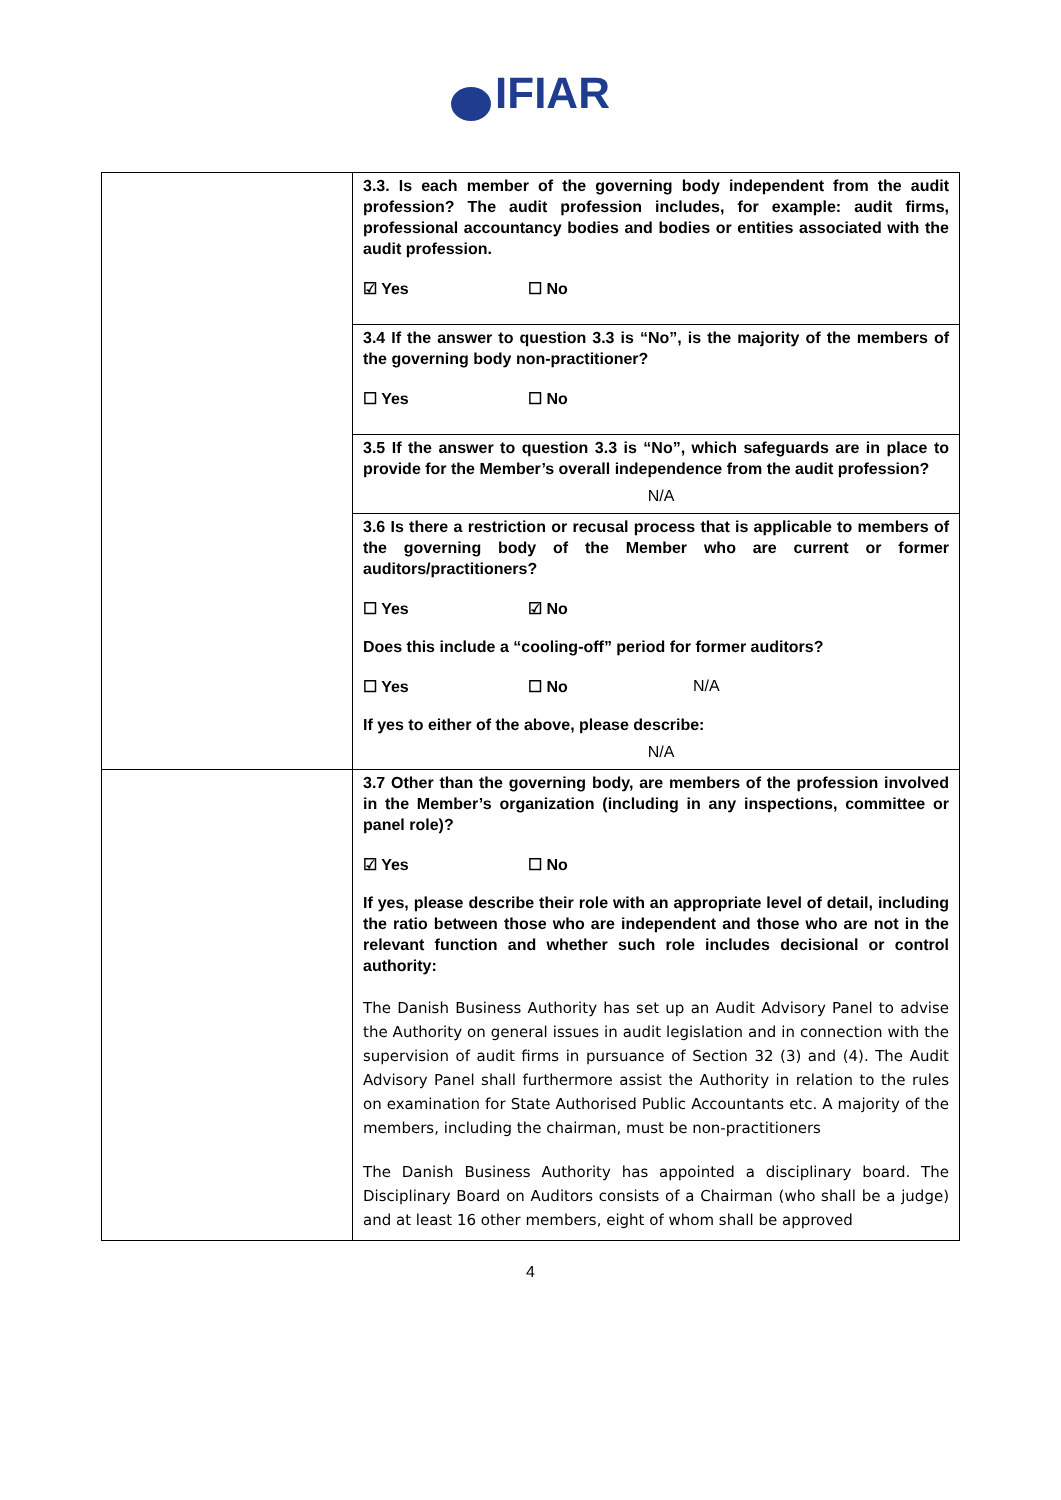IFIAR
| | 3.3. Is each member of the governing body independent from the audit profession? The audit profession includes, for example: audit firms, professional accountancy bodies and bodies or entities associated with the audit profession. ☑ Yes ☐ No 3.4 If the answer to question 3.3 is “No”, is the majority of the members of the governing body non-practitioner? ☐ Yes ☐ No 3.5 If the answer to question 3.3 is “No”, which safeguards are in place to provide for the Member’s overall independence from the audit profession? N/A 3.6 Is there a restriction or recusal process that is applicable to members of the governing body of the Member who are current or former auditors/practitioners? ☐ Yes ☑ No Does this include a “cooling-off” period for former auditors? ☐ Yes ☐ No N/A If yes to either of the above, please describe: N/A |
| | 3.7 Other than the governing body, are members of the profession involved in the Member’s organization (including in any inspections, committee or panel role)? ☑ Yes ☐ No If yes, please describe their role with an appropriate level of detail, including the ratio between those who are independent and those who are not in the relevant function and whether such role includes decisional or control authority: The Danish Business Authority has set up an Audit Advisory Panel to advise the Authority on general issues in audit legislation and in connection with the supervision of audit firms in pursuance of Section 32 (3) and (4). The Audit Advisory Panel shall furthermore assist the Authority in relation to the rules on examination for State Authorised Public Accountants etc. A majority of the members, including the chairman, must be non-practitioners The Danish Business Authority has appointed a disciplinary board. The Disciplinary Board on Auditors consists of a Chairman (who shall be a judge) and at least 16 other members, eight of whom shall be approved |
4